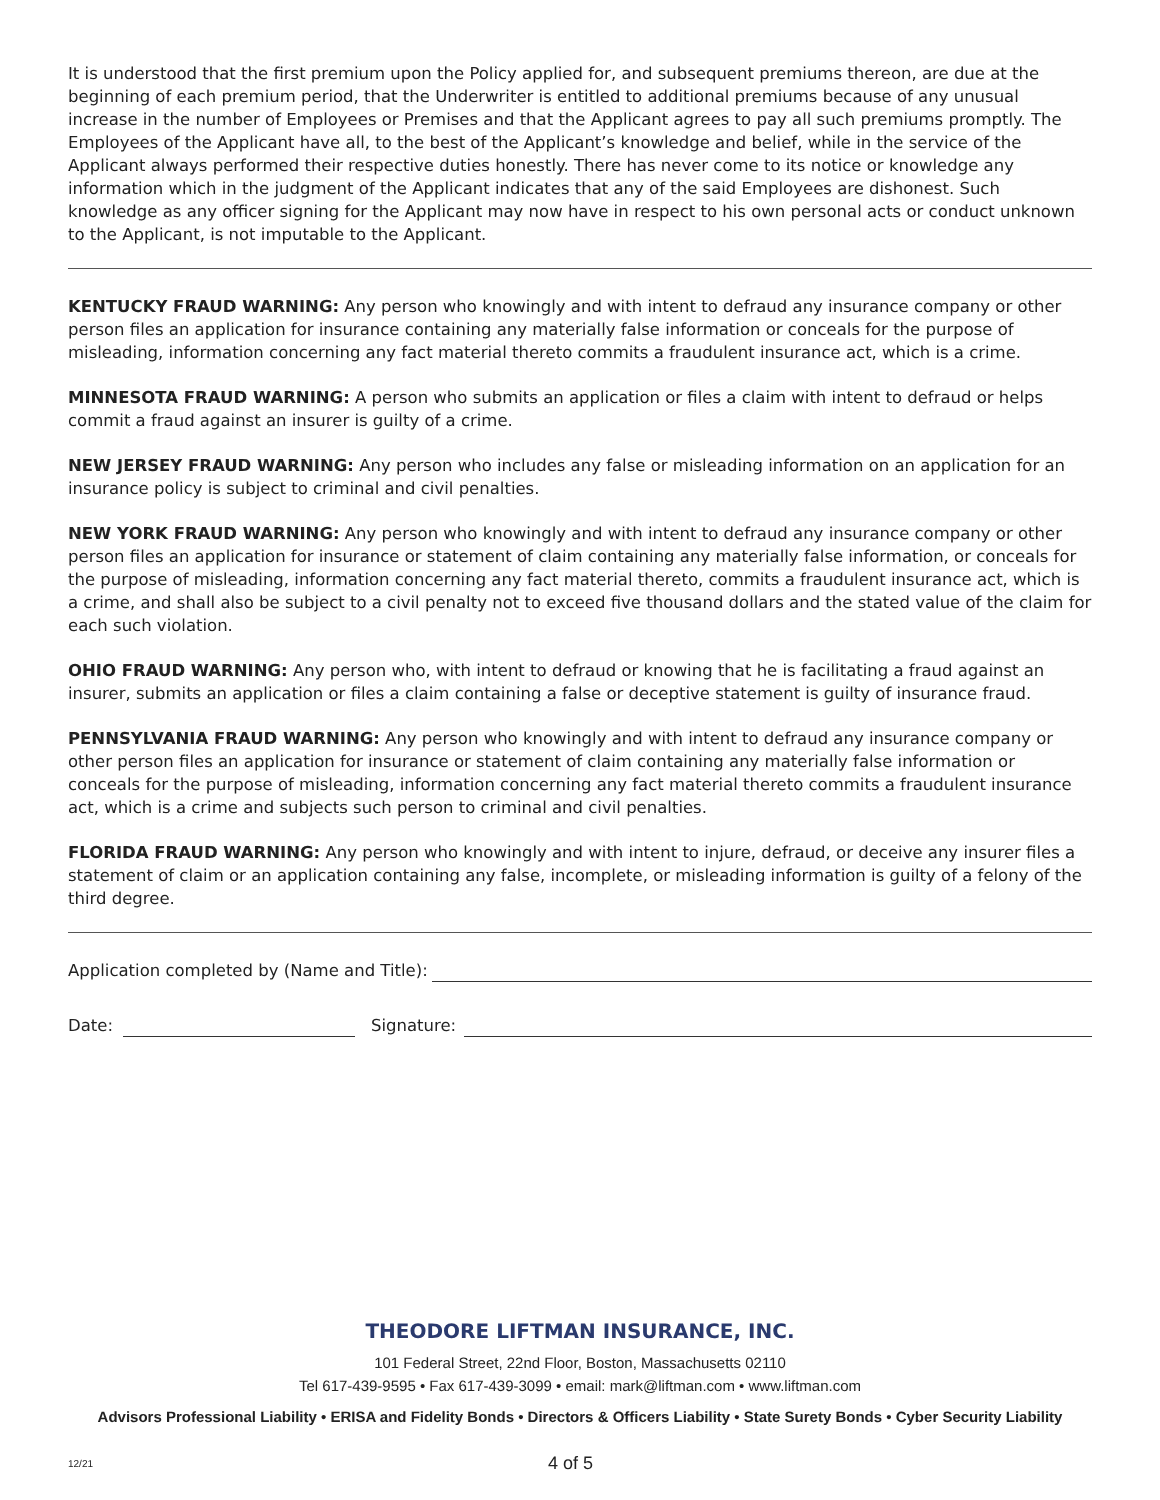It is understood that the first premium upon the Policy applied for, and subsequent premiums thereon, are due at the beginning of each premium period, that the Underwriter is entitled to additional premiums because of any unusual increase in the number of Employees or Premises and that the Applicant agrees to pay all such premiums promptly. The Employees of the Applicant have all, to the best of the Applicant’s knowledge and belief, while in the service of the Applicant always performed their respective duties honestly. There has never come to its notice or knowledge any information which in the judgment of the Applicant indicates that any of the said Employees are dishonest. Such knowledge as any officer signing for the Applicant may now have in respect to his own personal acts or conduct unknown to the Applicant, is not imputable to the Applicant.
KENTUCKY FRAUD WARNING: Any person who knowingly and with intent to defraud any insurance company or other person files an application for insurance containing any materially false information or conceals for the purpose of misleading, information concerning any fact material thereto commits a fraudulent insurance act, which is a crime.
MINNESOTA FRAUD WARNING: A person who submits an application or files a claim with intent to defraud or helps commit a fraud against an insurer is guilty of a crime.
NEW JERSEY FRAUD WARNING: Any person who includes any false or misleading information on an application for an insurance policy is subject to criminal and civil penalties.
NEW YORK FRAUD WARNING: Any person who knowingly and with intent to defraud any insurance company or other person files an application for insurance or statement of claim containing any materially false information, or conceals for the purpose of misleading, information concerning any fact material thereto, commits a fraudulent insurance act, which is a crime, and shall also be subject to a civil penalty not to exceed five thousand dollars and the stated value of the claim for each such violation.
OHIO FRAUD WARNING: Any person who, with intent to defraud or knowing that he is facilitating a fraud against an insurer, submits an application or files a claim containing a false or deceptive statement is guilty of insurance fraud.
PENNSYLVANIA FRAUD WARNING: Any person who knowingly and with intent to defraud any insurance company or other person files an application for insurance or statement of claim containing any materially false information or conceals for the purpose of misleading, information concerning any fact material thereto commits a fraudulent insurance act, which is a crime and subjects such person to criminal and civil penalties.
FLORIDA FRAUD WARNING: Any person who knowingly and with intent to injure, defraud, or deceive any insurer files a statement of claim or an application containing any false, incomplete, or misleading information is guilty of a felony of the third degree.
Application completed by (Name and Title):
Date: Signature:
THEODORE LIFTMAN INSURANCE, INC.
101 Federal Street, 22nd Floor, Boston, Massachusetts 02110
Tel 617-439-9595 • Fax 617-439-3099 • email: mark@liftman.com • www.liftman.com
Advisors Professional Liability • ERISA and Fidelity Bonds • Directors & Officers Liability • State Surety Bonds • Cyber Security Liability
12/21 4 of 5